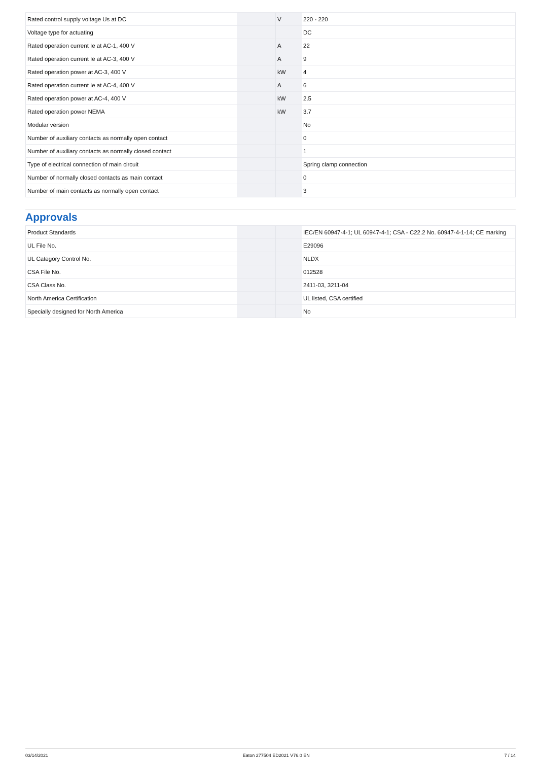| Rated control supply voltage Us at DC | | V | 220 - 220 |
| Voltage type for actuating | | | DC |
| Rated operation current Ie at AC-1, 400 V | | A | 22 |
| Rated operation current Ie at AC-3, 400 V | | A | 9 |
| Rated operation power at AC-3, 400 V | | kW | 4 |
| Rated operation current Ie at AC-4, 400 V | | A | 6 |
| Rated operation power at AC-4, 400 V | | kW | 2.5 |
| Rated operation power NEMA | | kW | 3.7 |
| Modular version | | | No |
| Number of auxiliary contacts as normally open contact | | | 0 |
| Number of auxiliary contacts as normally closed contact | | | 1 |
| Type of electrical connection of main circuit | | | Spring clamp connection |
| Number of normally closed contacts as main contact | | | 0 |
| Number of main contacts as normally open contact | | | 3 |
Approvals
| Product Standards | | | IEC/EN 60947-4-1; UL 60947-4-1; CSA - C22.2 No. 60947-4-1-14; CE marking |
| UL File No. | | | E29096 |
| UL Category Control No. | | | NLDX |
| CSA File No. | | | 012528 |
| CSA Class No. | | | 2411-03, 3211-04 |
| North America Certification | | | UL listed, CSA certified |
| Specially designed for North America | | | No |
03/14/2021 Eaton 277504 ED2021 V76.0 EN 7 / 14